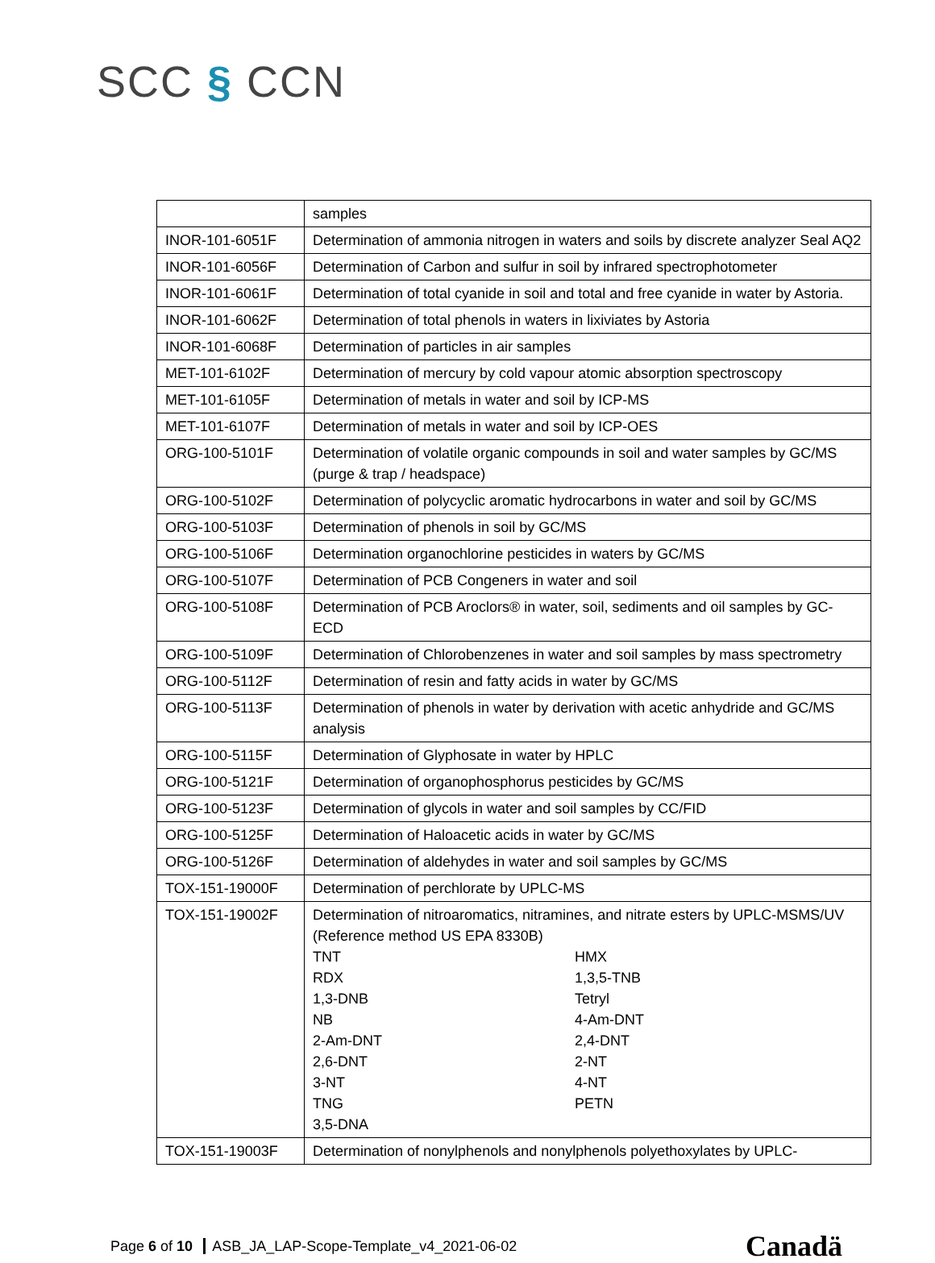SCC § CCN
| | samples |
| INOR-101-6051F | Determination of ammonia nitrogen in waters and soils by discrete analyzer Seal AQ2 |
| INOR-101-6056F | Determination of Carbon and sulfur in soil by infrared spectrophotometer |
| INOR-101-6061F | Determination of total cyanide in soil and total and free cyanide in water by Astoria. |
| INOR-101-6062F | Determination of total phenols in waters in lixiviates by Astoria |
| INOR-101-6068F | Determination of particles in air samples |
| MET-101-6102F | Determination of mercury by cold vapour atomic absorption spectroscopy |
| MET-101-6105F | Determination of metals in water and soil by ICP-MS |
| MET-101-6107F | Determination of metals in water and soil by ICP-OES |
| ORG-100-5101F | Determination of volatile organic compounds in soil and water samples by GC/MS (purge & trap / headspace) |
| ORG-100-5102F | Determination of polycyclic aromatic hydrocarbons in water and soil by GC/MS |
| ORG-100-5103F | Determination of phenols in soil by GC/MS |
| ORG-100-5106F | Determination organochlorine pesticides in waters by GC/MS |
| ORG-100-5107F | Determination of PCB Congeners in water and soil |
| ORG-100-5108F | Determination of PCB Aroclors® in water, soil, sediments and oil samples by GC-ECD |
| ORG-100-5109F | Determination of Chlorobenzenes in water and soil samples by mass spectrometry |
| ORG-100-5112F | Determination of resin and fatty acids in water by GC/MS |
| ORG-100-5113F | Determination of phenols in water by derivation with acetic anhydride and GC/MS analysis |
| ORG-100-5115F | Determination of Glyphosate in water by HPLC |
| ORG-100-5121F | Determination of organophosphorus pesticides by GC/MS |
| ORG-100-5123F | Determination of glycols in water and soil samples by CC/FID |
| ORG-100-5125F | Determination of Haloacetic acids in water by GC/MS |
| ORG-100-5126F | Determination of aldehydes in water and soil samples by GC/MS |
| TOX-151-19000F | Determination of perchlorate by UPLC-MS |
| TOX-151-19002F | Determination of nitroaromatics, nitramines, and nitrate esters by UPLC-MSMS/UV (Reference method US EPA 8330B) TNT HMX RDX 1,3,5-TNB 1,3-DNB Tetryl NB 4-Am-DNT 2-Am-DNT 2,4-DNT 2,6-DNT 2-NT 3-NT 4-NT TNG PETN 3,5-DNA |
| TOX-151-19003F | Determination of nonylphenols and nonylphenols polyethoxylates by UPLC- |
Page 6 of 10 ASB_JA_LAP-Scope-Template_v4_2021-06-02
Canadä